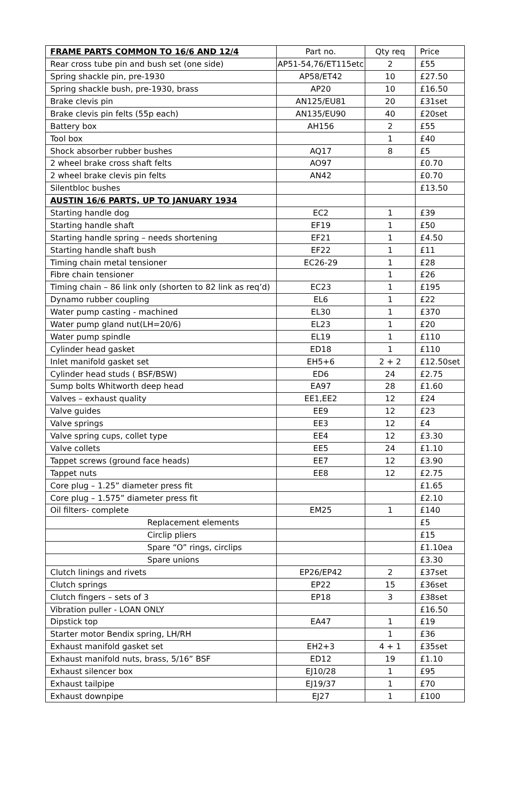| FRAME PARTS COMMON TO 16/6 AND 12/4 | Part no. | Qty req | Price |
| --- | --- | --- | --- |
| Rear cross tube pin and bush set (one side) | AP51-54,76/ET115etc | 2 | £55 |
| Spring shackle pin, pre-1930 | AP58/ET42 | 10 | £27.50 |
| Spring shackle bush, pre-1930, brass | AP20 | 10 | £16.50 |
| Brake clevis pin | AN125/EU81 | 20 | £31set |
| Brake clevis pin felts (55p each) | AN135/EU90 | 40 | £20set |
| Battery box | AH156 | 2 | £55 |
| Tool box | | 1 | £40 |
| Shock absorber rubber bushes | AQ17 | 8 | £5 |
| 2 wheel brake cross shaft felts | AO97 | | £0.70 |
| 2 wheel brake clevis pin felts | AN42 | | £0.70 |
| Silentbloc bushes | | | £13.50 |
| AUSTIN 16/6 PARTS, UP TO JANUARY 1934 | | | |
| Starting handle dog | EC2 | 1 | £39 |
| Starting handle shaft | EF19 | 1 | £50 |
| Starting handle spring – needs shortening | EF21 | 1 | £4.50 |
| Starting handle shaft bush | EF22 | 1 | £11 |
| Timing chain metal tensioner | EC26-29 | 1 | £28 |
| Fibre chain tensioner | | 1 | £26 |
| Timing chain – 86 link only (shorten to 82 link as req’d) | EC23 | 1 | £195 |
| Dynamo rubber coupling | EL6 | 1 | £22 |
| Water pump casting - machined | EL30 | 1 | £370 |
| Water pump gland nut(LH=20/6) | EL23 | 1 | £20 |
| Water pump spindle | EL19 | 1 | £110 |
| Cylinder head gasket | ED18 | 1 | £110 |
| Inlet manifold gasket set | EH5+6 | 2 + 2 | £12.50set |
| Cylinder head studs ( BSF/BSW) | ED6 | 24 | £2.75 |
| Sump bolts Whitworth deep head | EA97 | 28 | £1.60 |
| Valves – exhaust quality | EE1,EE2 | 12 | £24 |
| Valve guides | EE9 | 12 | £23 |
| Valve springs | EE3 | 12 | £4 |
| Valve spring cups, collet type | EE4 | 12 | £3.30 |
| Valve collets | EE5 | 24 | £1.10 |
| Tappet screws (ground face heads) | EE7 | 12 | £3.90 |
| Tappet nuts | EE8 | 12 | £2.75 |
| Core plug – 1.25” diameter press fit | | | £1.65 |
| Core plug – 1.575” diameter press fit | | | £2.10 |
| Oil filters- complete | EM25 | 1 | £140 |
| Replacement elements | | | £5 |
| Circlip pliers | | | £15 |
| Spare “O” rings, circlips | | | £1.10ea |
| Spare unions | | | £3.30 |
| Clutch linings and rivets | EP26/EP42 | 2 | £37set |
| Clutch springs | EP22 | 15 | £36set |
| Clutch fingers – sets of 3 | EP18 | 3 | £38set |
| Vibration puller - LOAN ONLY | | | £16.50 |
| Dipstick top | EA47 | 1 | £19 |
| Starter motor Bendix spring, LH/RH | | 1 | £36 |
| Exhaust manifold gasket set | EH2+3 | 4 + 1 | £35set |
| Exhaust manifold nuts, brass, 5/16” BSF | ED12 | 19 | £1.10 |
| Exhaust silencer box | EJ10/28 | 1 | £95 |
| Exhaust tailpipe | EJ19/37 | 1 | £70 |
| Exhaust downpipe | EJ27 | 1 | £100 |